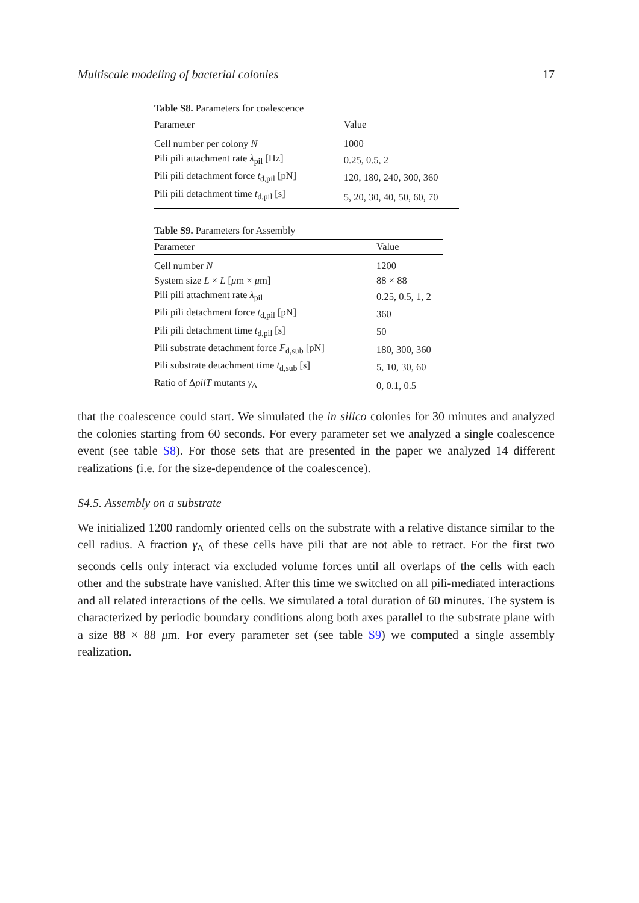Multiscale modeling of bacterial colonies 17
Table S8. Parameters for coalescence
| Parameter | Value |
| --- | --- |
| Cell number per colony N | 1000 |
| Pili pili attachment rate λ<sub>pil</sub> [Hz] | 0.25, 0.5, 2 |
| Pili pili detachment force t<sub>d,pil</sub> [pN] | 120, 180, 240, 300, 360 |
| Pili pili detachment time t<sub>d,pil</sub> [s] | 5, 20, 30, 40, 50, 60, 70 |
Table S9. Parameters for Assembly
| Parameter | Value |
| --- | --- |
| Cell number N | 1200 |
| System size L × L [ μ m × μ m] | 88 × 88 |
| Pili pili attachment rate λ<sub>pil</sub> | 0.25, 0.5, 1, 2 |
| Pili pili detachment force t<sub>d,pil</sub> [pN] | 360 |
| Pili pili detachment time t<sub>d,pil</sub> [s] | 50 |
| Pili substrate detachment force F<sub>d,sub</sub> [pN] | 180, 300, 360 |
| Pili substrate detachment time t<sub>d,sub</sub> [s] | 5, 10, 30, 60 |
| Ratio of Δ pilT mutants γ<sub>Δ</sub> | 0, 0.1, 0.5 |
that the coalescence could start. We simulated the in silico colonies for 30 minutes and analyzed the colonies starting from 60 seconds. For every parameter set we analyzed a single coalescence event (see table S8). For those sets that are presented in the paper we analyzed 14 different realizations (i.e. for the size-dependence of the coalescence).
S4.5. Assembly on a substrate
We initialized 1200 randomly oriented cells on the substrate with a relative distance similar to the cell radius. A fraction γ<sub>Δ</sub> of these cells have pili that are not able to retract. For the first two seconds cells only interact via excluded volume forces until all overlaps of the cells with each other and the substrate have vanished. After this time we switched on all pili-mediated interactions and all related interactions of the cells. We simulated a total duration of 60 minutes. The system is characterized by periodic boundary conditions along both axes parallel to the substrate plane with a size 88 × 88 μm. For every parameter set (see table S9) we computed a single assembly realization.